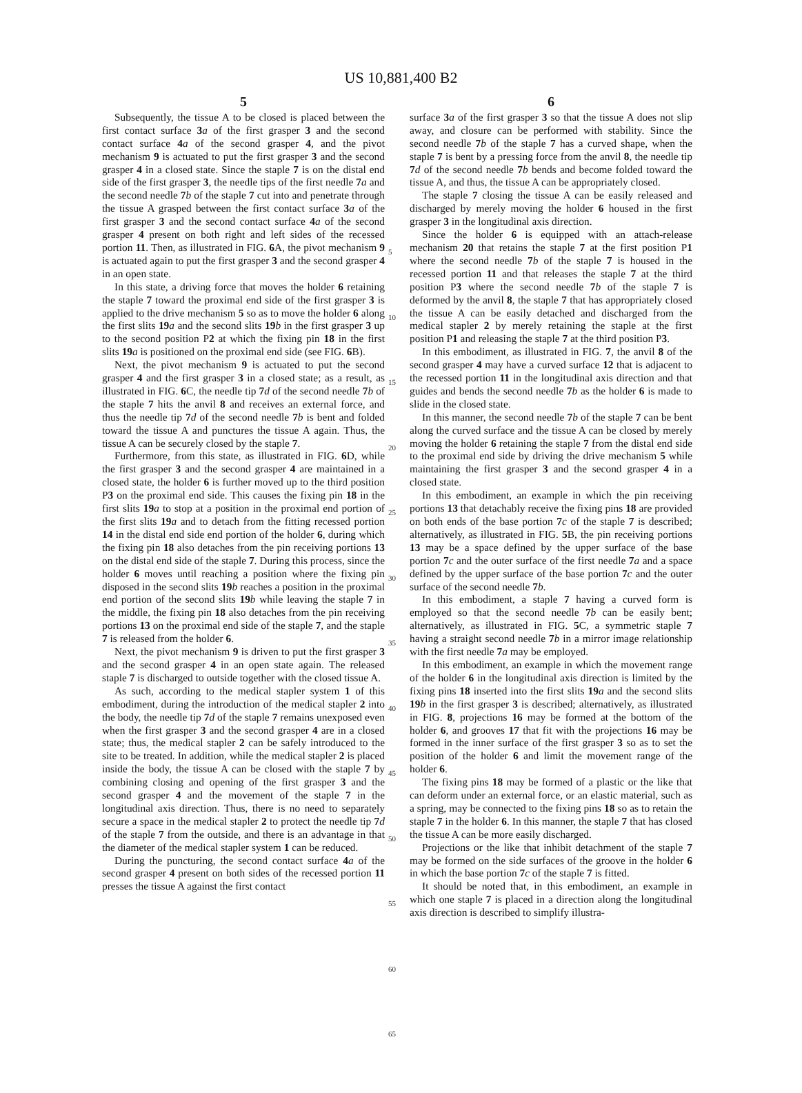US 10,881,400 B2
5
Subsequently, the tissue A to be closed is placed between the first contact surface 3 a of the first grasper 3 and the second contact surface 4 a of the second grasper 4, and the pivot mechanism 9 is actuated to put the first grasper 3 and the second grasper 4 in a closed state. Since the staple 7 is on the distal end side of the first grasper 3, the needle tips of the first needle 7 a and the second needle 7 b of the staple 7 cut into and penetrate through the tissue A grasped between the first contact surface 3 a of the first grasper 3 and the second contact surface 4 a of the second grasper 4 present on both right and left sides of the recessed portion 11. Then, as illustrated in FIG. 6 A, the pivot mechanism 9 is actuated again to put the first grasper 3 and the second grasper 4 in an open state.
In this state, a driving force that moves the holder 6 retaining the staple 7 toward the proximal end side of the first grasper 3 is applied to the drive mechanism 5 so as to move the holder 6 along the first slits 19 a and the second slits 19 b in the first grasper 3 up to the second position P2 at which the fixing pin 18 in the first slits 19 a is positioned on the proximal end side (see FIG. 6 B).
Next, the pivot mechanism 9 is actuated to put the second grasper 4 and the first grasper 3 in a closed state; as a result, as illustrated in FIG. 6 C, the needle tip 7 d of the second needle 7 b of the staple 7 hits the anvil 8 and receives an external force, and thus the needle tip 7 d of the second needle 7 b is bent and folded toward the tissue A and punctures the tissue A again. Thus, the tissue A can be securely closed by the staple 7.
Furthermore, from this state, as illustrated in FIG. 6 D, while the first grasper 3 and the second grasper 4 are maintained in a closed state, the holder 6 is further moved up to the third position P3 on the proximal end side. This causes the fixing pin 18 in the first slits 19 a to stop at a position in the proximal end portion of the first slits 19 a and to detach from the fitting recessed portion 14 in the distal end side end portion of the holder 6, during which the fixing pin 18 also detaches from the pin receiving portions 13 on the distal end side of the staple 7. During this process, since the holder 6 moves until reaching a position where the fixing pin disposed in the second slits 19 b reaches a position in the proximal end portion of the second slits 19 b while leaving the staple 7 in the middle, the fixing pin 18 also detaches from the pin receiving portions 13 on the proximal end side of the staple 7, and the staple 7 is released from the holder 6.
Next, the pivot mechanism 9 is driven to put the first grasper 3 and the second grasper 4 in an open state again. The released staple 7 is discharged to outside together with the closed tissue A.
As such, according to the medical stapler system 1 of this embodiment, during the introduction of the medical stapler 2 into the body, the needle tip 7 d of the staple 7 remains unexposed even when the first grasper 3 and the second grasper 4 are in a closed state; thus, the medical stapler 2 can be safely introduced to the site to be treated. In addition, while the medical stapler 2 is placed inside the body, the tissue A can be closed with the staple 7 by combining closing and opening of the first grasper 3 and the second grasper 4 and the movement of the staple 7 in the longitudinal axis direction. Thus, there is no need to separately secure a space in the medical stapler 2 to protect the needle tip 7 d of the staple 7 from the outside, and there is an advantage in that the diameter of the medical stapler system 1 can be reduced.
During the puncturing, the second contact surface 4 a of the second grasper 4 present on both sides of the recessed portion 11 presses the tissue A against the first contact
5
10
15
20
25
30
35
40
45
50
55
60
65
6
surface 3 a of the first grasper 3 so that the tissue A does not slip away, and closure can be performed with stability. Since the second needle 7 b of the staple 7 has a curved shape, when the staple 7 is bent by a pressing force from the anvil 8, the needle tip 7 d of the second needle 7 b bends and become folded toward the tissue A, and thus, the tissue A can be appropriately closed.
The staple 7 closing the tissue A can be easily released and discharged by merely moving the holder 6 housed in the first grasper 3 in the longitudinal axis direction.
Since the holder 6 is equipped with an attach-release mechanism 20 that retains the staple 7 at the first position P1 where the second needle 7 b of the staple 7 is housed in the recessed portion 11 and that releases the staple 7 at the third position P3 where the second needle 7 b of the staple 7 is deformed by the anvil 8, the staple 7 that has appropriately closed the tissue A can be easily detached and discharged from the medical stapler 2 by merely retaining the staple at the first position P1 and releasing the staple 7 at the third position P3.
In this embodiment, as illustrated in FIG. 7, the anvil 8 of the second grasper 4 may have a curved surface 12 that is adjacent to the recessed portion 11 in the longitudinal axis direction and that guides and bends the second needle 7 b as the holder 6 is made to slide in the closed state.
In this manner, the second needle 7 b of the staple 7 can be bent along the curved surface and the tissue A can be closed by merely moving the holder 6 retaining the staple 7 from the distal end side to the proximal end side by driving the drive mechanism 5 while maintaining the first grasper 3 and the second grasper 4 in a closed state.
In this embodiment, an example in which the pin receiving portions 13 that detachably receive the fixing pins 18 are provided on both ends of the base portion 7 c of the staple 7 is described; alternatively, as illustrated in FIG. 5 B, the pin receiving portions 13 may be a space defined by the upper surface of the base portion 7 c and the outer surface of the first needle 7 a and a space defined by the upper surface of the base portion 7 c and the outer surface of the second needle 7 b.
In this embodiment, a staple 7 having a curved form is employed so that the second needle 7 b can be easily bent; alternatively, as illustrated in FIG. 5 C, a symmetric staple 7 having a straight second needle 7 b in a mirror image relationship with the first needle 7 a may be employed.
In this embodiment, an example in which the movement range of the holder 6 in the longitudinal axis direction is limited by the fixing pins 18 inserted into the first slits 19 a and the second slits 19 b in the first grasper 3 is described; alternatively, as illustrated in FIG. 8, projections 16 may be formed at the bottom of the holder 6, and grooves 17 that fit with the projections 16 may be formed in the inner surface of the first grasper 3 so as to set the position of the holder 6 and limit the movement range of the holder 6.
The fixing pins 18 may be formed of a plastic or the like that can deform under an external force, or an elastic material, such as a spring, may be connected to the fixing pins 18 so as to retain the staple 7 in the holder 6. In this manner, the staple 7 that has closed the tissue A can be more easily discharged.
Projections or the like that inhibit detachment of the staple 7 may be formed on the side surfaces of the groove in the holder 6 in which the base portion 7 c of the staple 7 is fitted.
It should be noted that, in this embodiment, an example in which one staple 7 is placed in a direction along the longitudinal axis direction is described to simplify illustra-